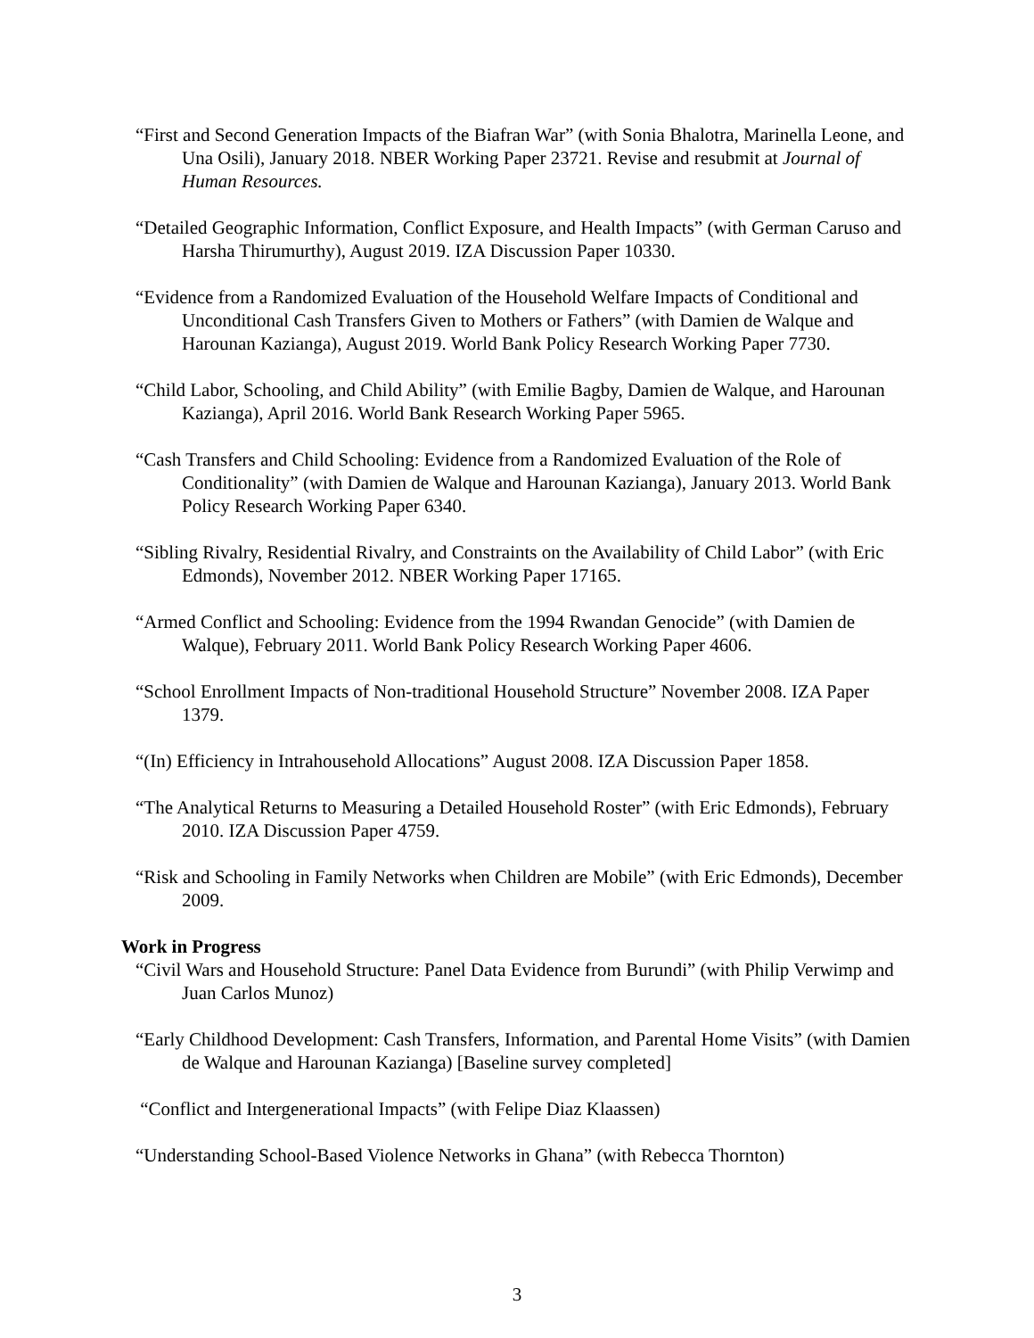“First and Second Generation Impacts of the Biafran War” (with Sonia Bhalotra, Marinella Leone, and Una Osili), January 2018. NBER Working Paper 23721. Revise and resubmit at Journal of Human Resources.
“Detailed Geographic Information, Conflict Exposure, and Health Impacts” (with German Caruso and Harsha Thirumurthy), August 2019. IZA Discussion Paper 10330.
“Evidence from a Randomized Evaluation of the Household Welfare Impacts of Conditional and Unconditional Cash Transfers Given to Mothers or Fathers” (with Damien de Walque and Harounan Kazianga), August 2019. World Bank Policy Research Working Paper 7730.
“Child Labor, Schooling, and Child Ability” (with Emilie Bagby, Damien de Walque, and Harounan Kazianga), April 2016. World Bank Research Working Paper 5965.
“Cash Transfers and Child Schooling: Evidence from a Randomized Evaluation of the Role of Conditionality” (with Damien de Walque and Harounan Kazianga), January 2013. World Bank Policy Research Working Paper 6340.
“Sibling Rivalry, Residential Rivalry, and Constraints on the Availability of Child Labor” (with Eric Edmonds), November 2012. NBER Working Paper 17165.
“Armed Conflict and Schooling: Evidence from the 1994 Rwandan Genocide” (with Damien de Walque), February 2011. World Bank Policy Research Working Paper 4606.
“School Enrollment Impacts of Non-traditional Household Structure” November 2008. IZA Paper 1379.
“(In) Efficiency in Intrahousehold Allocations” August 2008. IZA Discussion Paper 1858.
“The Analytical Returns to Measuring a Detailed Household Roster” (with Eric Edmonds), February 2010. IZA Discussion Paper 4759.
“Risk and Schooling in Family Networks when Children are Mobile” (with Eric Edmonds), December 2009.
Work in Progress
“Civil Wars and Household Structure: Panel Data Evidence from Burundi” (with Philip Verwimp and Juan Carlos Munoz)
“Early Childhood Development: Cash Transfers, Information, and Parental Home Visits” (with Damien de Walque and Harounan Kazianga) [Baseline survey completed]
“Conflict and Intergenerational Impacts” (with Felipe Diaz Klaassen)
“Understanding School-Based Violence Networks in Ghana” (with Rebecca Thornton)
3